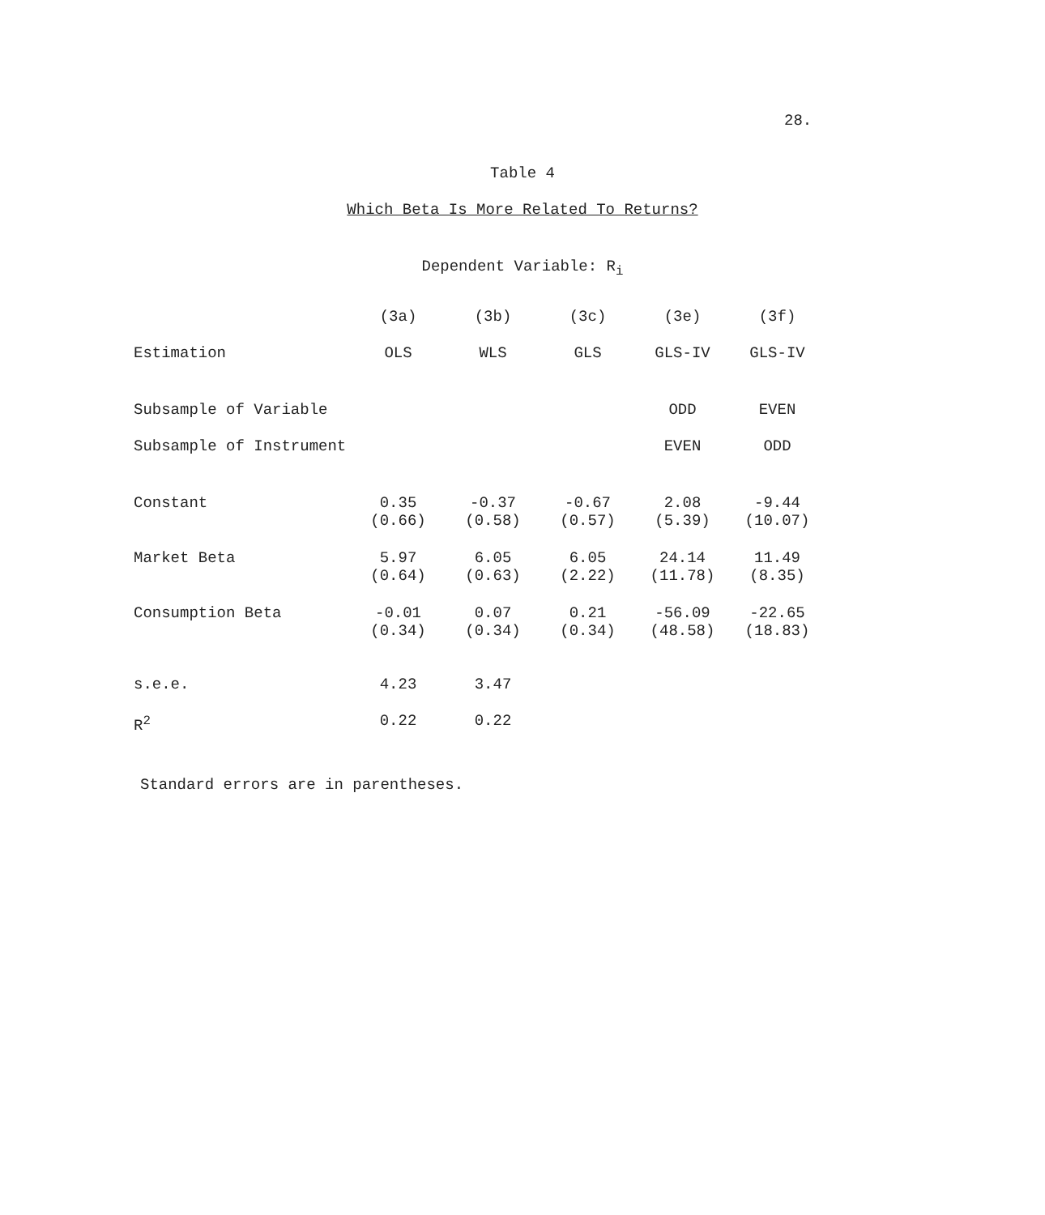28.
Table 4
Which Beta Is More Related To Returns?
Dependent Variable: R<sub>i</sub>
| | (3a) | (3b) | (3c) | (3e) | (3f) |
| --- | --- | --- | --- | --- | --- |
| Estimation | OLS | WLS | GLS | GLS-IV | GLS-IV |
| Subsample of Variable | | | | ODD | EVEN |
| Subsample of Instrument | | | | EVEN | ODD |
| Constant | 0.35 (0.66) | -0.37 (0.58) | -0.67 (0.57) | 2.08 (5.39) | -9.44 (10.07) |
| Market Beta | 5.97 (0.64) | 6.05 (0.63) | 6.05 (2.22) | 24.14 (11.78) | 11.49 (8.35) |
| Consumption Beta | -0.01 (0.34) | 0.07 (0.34) | 0.21 (0.34) | -56.09 (48.58) | -22.65 (18.83) |
| s.e.e. | 4.23 | 3.47 | | | |
| R<sup>2</sup> | 0.22 | 0.22 | | | |
Standard errors are in parentheses.